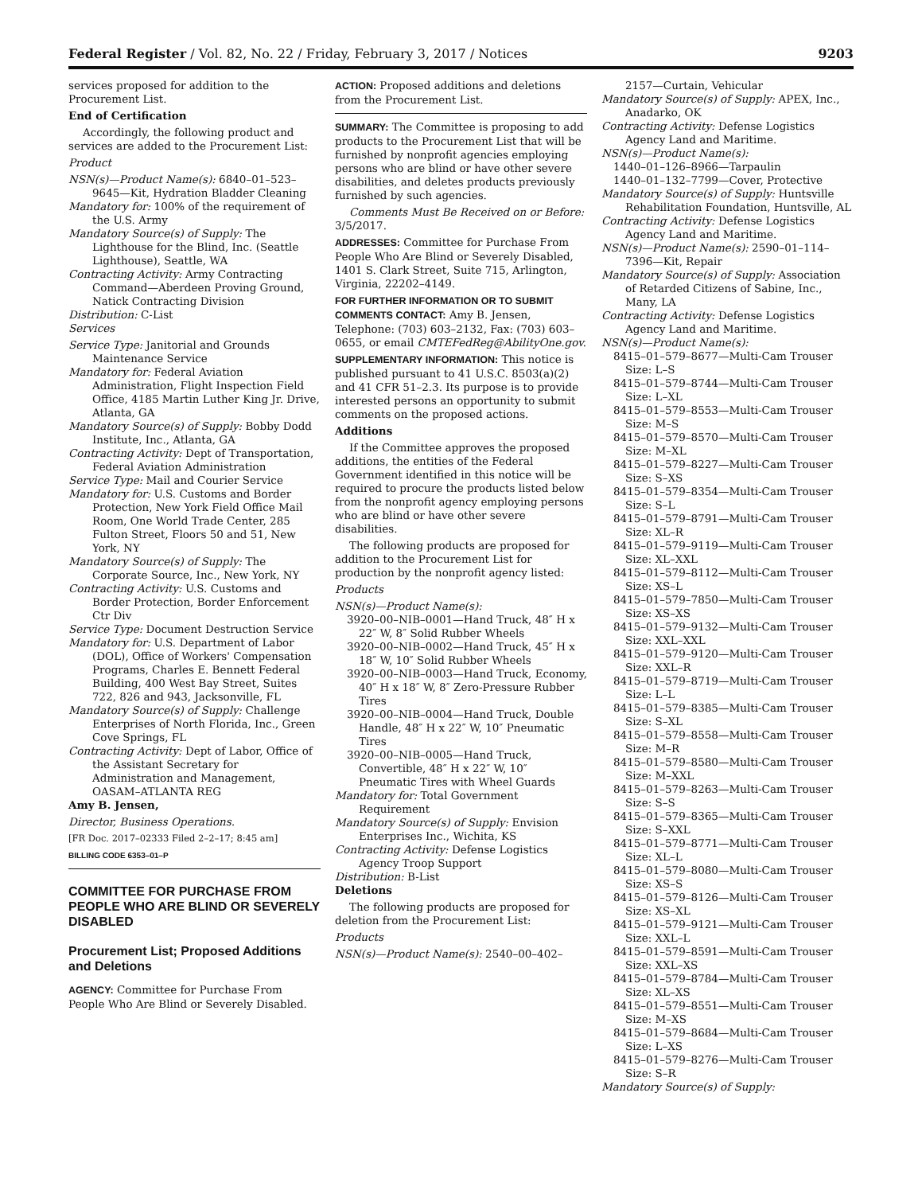Federal Register / Vol. 82, No. 22 / Friday, February 3, 2017 / Notices 9203
services proposed for addition to the Procurement List.
End of Certification
Accordingly, the following product and services are added to the Procurement List:
Product
NSN(s)—Product Name(s): 6840–01–523–9645—Kit, Hydration Bladder Cleaning
Mandatory for: 100% of the requirement of the U.S. Army
Mandatory Source(s) of Supply: The Lighthouse for the Blind, Inc. (Seattle Lighthouse), Seattle, WA
Contracting Activity: Army Contracting Command—Aberdeen Proving Ground, Natick Contracting Division
Distribution: C-List
Services
Service Type: Janitorial and Grounds Maintenance Service
Mandatory for: Federal Aviation Administration, Flight Inspection Field Office, 4185 Martin Luther King Jr. Drive, Atlanta, GA
Mandatory Source(s) of Supply: Bobby Dodd Institute, Inc., Atlanta, GA
Contracting Activity: Dept of Transportation, Federal Aviation Administration
Service Type: Mail and Courier Service
Mandatory for: U.S. Customs and Border Protection, New York Field Office Mail Room, One World Trade Center, 285 Fulton Street, Floors 50 and 51, New York, NY
Mandatory Source(s) of Supply: The Corporate Source, Inc., New York, NY
Contracting Activity: U.S. Customs and Border Protection, Border Enforcement Ctr Div
Service Type: Document Destruction Service
Mandatory for: U.S. Department of Labor (DOL), Office of Workers' Compensation Programs, Charles E. Bennett Federal Building, 400 West Bay Street, Suites 722, 826 and 943, Jacksonville, FL
Mandatory Source(s) of Supply: Challenge Enterprises of North Florida, Inc., Green Cove Springs, FL
Contracting Activity: Dept of Labor, Office of the Assistant Secretary for Administration and Management, OASAM–ATLANTA REG
Amy B. Jensen,
Director, Business Operations.
[FR Doc. 2017–02333 Filed 2–2–17; 8:45 am]
BILLING CODE 6353–01–P
COMMITTEE FOR PURCHASE FROM PEOPLE WHO ARE BLIND OR SEVERELY DISABLED
Procurement List; Proposed Additions and Deletions
AGENCY: Committee for Purchase From People Who Are Blind or Severely Disabled.
ACTION: Proposed additions and deletions from the Procurement List.
SUMMARY: The Committee is proposing to add products to the Procurement List that will be furnished by nonprofit agencies employing persons who are blind or have other severe disabilities, and deletes products previously furnished by such agencies.
Comments Must Be Received on or Before: 3/5/2017.
ADDRESSES: Committee for Purchase From People Who Are Blind or Severely Disabled, 1401 S. Clark Street, Suite 715, Arlington, Virginia, 22202–4149.
FOR FURTHER INFORMATION OR TO SUBMIT COMMENTS CONTACT: Amy B. Jensen, Telephone: (703) 603–2132, Fax: (703) 603–0655, or email CMTEFedReg@AbilityOne.gov.
SUPPLEMENTARY INFORMATION: This notice is published pursuant to 41 U.S.C. 8503(a)(2) and 41 CFR 51–2.3. Its purpose is to provide interested persons an opportunity to submit comments on the proposed actions.
Additions
If the Committee approves the proposed additions, the entities of the Federal Government identified in this notice will be required to procure the products listed below from the nonprofit agency employing persons who are blind or have other severe disabilities.
The following products are proposed for addition to the Procurement List for production by the nonprofit agency listed:
Products
NSN(s)—Product Name(s):
3920–00–NIB–0001—Hand Truck, 48″ H x 22″ W, 8″ Solid Rubber Wheels
3920–00–NIB–0002—Hand Truck, 45″ H x 18″ W, 10″ Solid Rubber Wheels
3920–00–NIB–0003—Hand Truck, Economy, 40″ H x 18″ W, 8″ Zero-Pressure Rubber Tires
3920–00–NIB–0004—Hand Truck, Double Handle, 48″ H x 22″ W, 10″ Pneumatic Tires
3920–00–NIB–0005—Hand Truck, Convertible, 48″ H x 22″ W, 10″ Pneumatic Tires with Wheel Guards
Mandatory for: Total Government Requirement
Mandatory Source(s) of Supply: Envision Enterprises Inc., Wichita, KS
Contracting Activity: Defense Logistics Agency Troop Support
Distribution: B-List
Deletions
The following products are proposed for deletion from the Procurement List:
Products
NSN(s)—Product Name(s): 2540–00–402–
2157—Curtain, Vehicular
Mandatory Source(s) of Supply: APEX, Inc., Anadarko, OK
Contracting Activity: Defense Logistics Agency Land and Maritime.
NSN(s)—Product Name(s):
1440–01–126–8966—Tarpaulin
1440–01–132–7799—Cover, Protective
Mandatory Source(s) of Supply: Huntsville Rehabilitation Foundation, Huntsville, AL
Contracting Activity: Defense Logistics Agency Land and Maritime.
NSN(s)—Product Name(s): 2590–01–114–7396—Kit, Repair
Mandatory Source(s) of Supply: Association of Retarded Citizens of Sabine, Inc., Many, LA
Contracting Activity: Defense Logistics Agency Land and Maritime.
NSN(s)—Product Name(s):
8415–01–579–8677—Multi-Cam Trouser Size: L–S
8415–01–579–8744—Multi-Cam Trouser Size: L–XL
8415–01–579–8553—Multi-Cam Trouser Size: M–S
8415–01–579–8570—Multi-Cam Trouser Size: M–XL
8415–01–579–8227—Multi-Cam Trouser Size: S–XS
8415–01–579–8354—Multi-Cam Trouser Size: S–L
8415–01–579–8791—Multi-Cam Trouser Size: XL–R
8415–01–579–9119—Multi-Cam Trouser Size: XL–XXL
8415–01–579–8112—Multi-Cam Trouser Size: XS–L
8415–01–579–7850—Multi-Cam Trouser Size: XS–XS
8415–01–579–9132—Multi-Cam Trouser Size: XXL–XXL
8415–01–579–9120—Multi-Cam Trouser Size: XXL–R
8415–01–579–8719—Multi-Cam Trouser Size: L–L
8415–01–579–8385—Multi-Cam Trouser Size: S–XL
8415–01–579–8558—Multi-Cam Trouser Size: M–R
8415–01–579–8580—Multi-Cam Trouser Size: M–XXL
8415–01–579–8263—Multi-Cam Trouser Size: S–S
8415–01–579–8365—Multi-Cam Trouser Size: S–XXL
8415–01–579–8771—Multi-Cam Trouser Size: XL–L
8415–01–579–8080—Multi-Cam Trouser Size: XS–S
8415–01–579–8126—Multi-Cam Trouser Size: XS–XL
8415–01–579–9121—Multi-Cam Trouser Size: XXL–L
8415–01–579–8591—Multi-Cam Trouser Size: XXL–XS
8415–01–579–8784—Multi-Cam Trouser Size: XL–XS
8415–01–579–8551—Multi-Cam Trouser Size: M–XS
8415–01–579–8684—Multi-Cam Trouser Size: L–XS
8415–01–579–8276—Multi-Cam Trouser Size: S–R
Mandatory Source(s) of Supply: